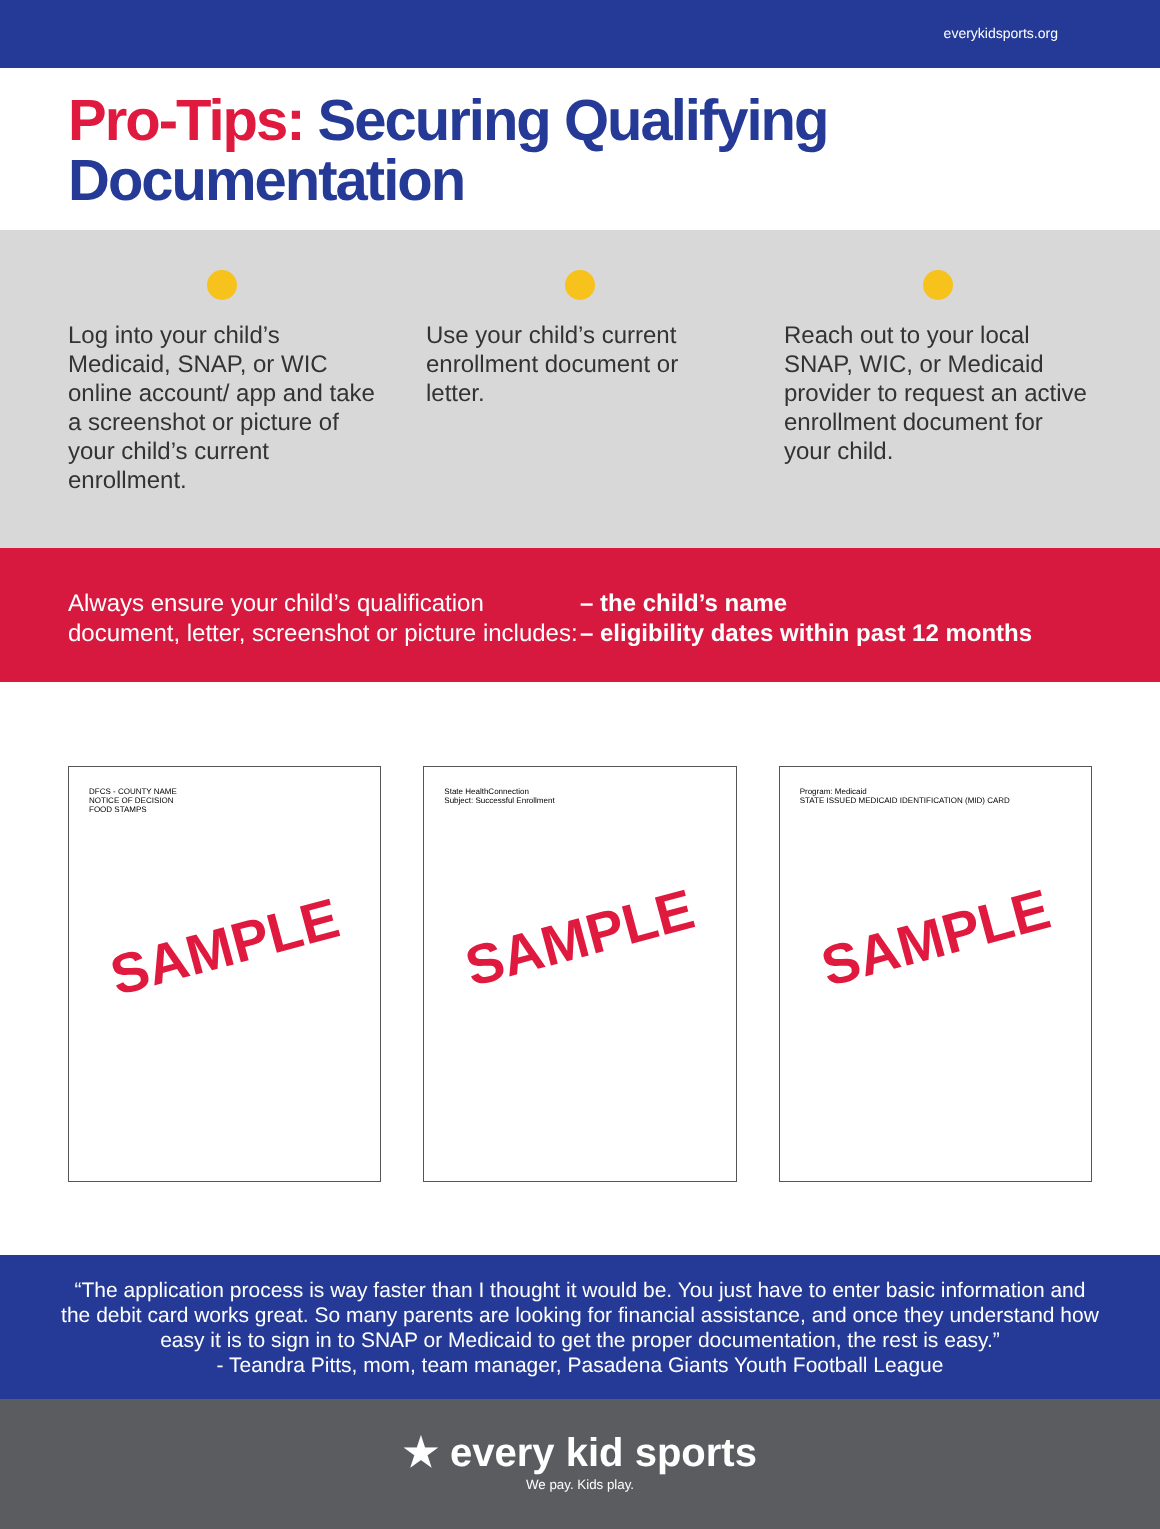everykidsports.org
Pro-Tips: Securing Qualifying Documentation
Log into your child’s Medicaid, SNAP, or WIC online account/ app and take a screenshot or picture of your child’s current enrollment.
Use your child’s current enrollment document or letter.
Reach out to your local SNAP, WIC, or Medicaid provider to request an active enrollment document for your child.
Always ensure your child’s qualification document, letter, screenshot or picture includes:
– the child’s name
– eligibility dates within past 12 months
DFCS - COUNTY NAME
NOTICE OF DECISION
FOOD STAMPS
SAMPLE
State HealthConnection
Subject: Successful Enrollment
SAMPLE
Program: Medicaid
STATE ISSUED MEDICAID IDENTIFICATION (MID) CARD
SAMPLE
“The application process is way faster than I thought it would be. You just have to enter basic information and the debit card works great. So many parents are looking for financial assistance, and once they understand how easy it is to sign in to SNAP or Medicaid to get the proper documentation, the rest is easy.”
- Teandra Pitts, mom, team manager, Pasadena Giants Youth Football League
★ every kid sports
We pay. Kids play.